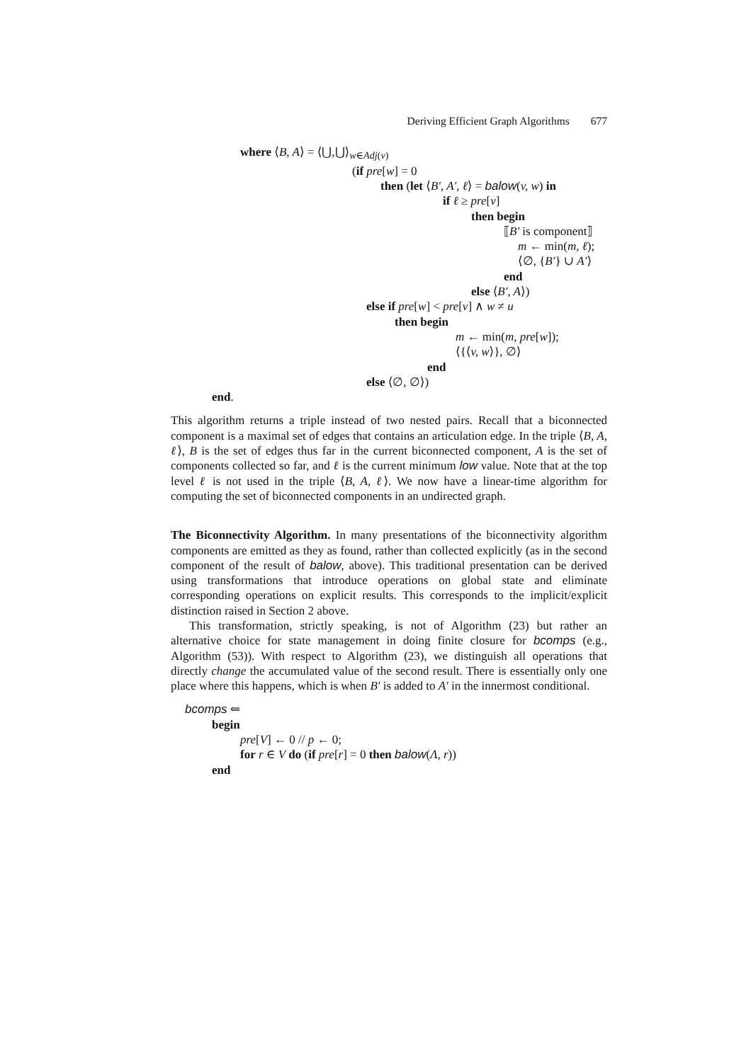Deriving Efficient Graph Algorithms 677
where ⟨B, A⟩ = ⟨⋃,⋃⟩<sub>w∈Adj(v)</sub>
(if pre[w] = 0
then (let ⟨B′, A′, ℓ⟩ = balow(v, w) in
if ℓ ≥ pre[v]
then begin
⟦B′ is component⟧
m ← min(m, ℓ);
⟨∅, {B′} ∪ A′⟩
end
else ⟨B′, A⟩)
else if pre[w] < pre[v] ∧ w ≠ u
then begin
m ← min(m, pre[w]);
⟨{⟨v, w⟩}, ∅⟩
end
else ⟨∅, ∅⟩)
end.
This algorithm returns a triple instead of two nested pairs. Recall that a biconnected component is a maximal set of edges that contains an articulation edge. In the triple ⟨B, A, ℓ⟩, B is the set of edges thus far in the current biconnected component, A is the set of components collected so far, and ℓ is the current minimum low value. Note that at the top level ℓ is not used in the triple ⟨B, A, ℓ⟩. We now have a linear-time algorithm for computing the set of biconnected components in an undirected graph.
The Biconnectivity Algorithm. In many presentations of the biconnectivity algorithm components are emitted as they as found, rather than collected explicitly (as in the second component of the result of balow, above). This traditional presentation can be derived using transformations that introduce operations on global state and eliminate corresponding operations on explicit results. This corresponds to the implicit/explicit distinction raised in Section 2 above.
This transformation, strictly speaking, is not of Algorithm (23) but rather an alternative choice for state management in doing finite closure for bcomps (e.g., Algorithm (53)). With respect to Algorithm (23), we distinguish all operations that directly change the accumulated value of the second result. There is essentially only one place where this happens, which is when B′ is added to A′ in the innermost conditional.
bcomps ⇐
begin
pre[V] ← 0 // p ← 0;
for r ∈ V do (if pre[r] = 0 then balow(Λ, r))
end